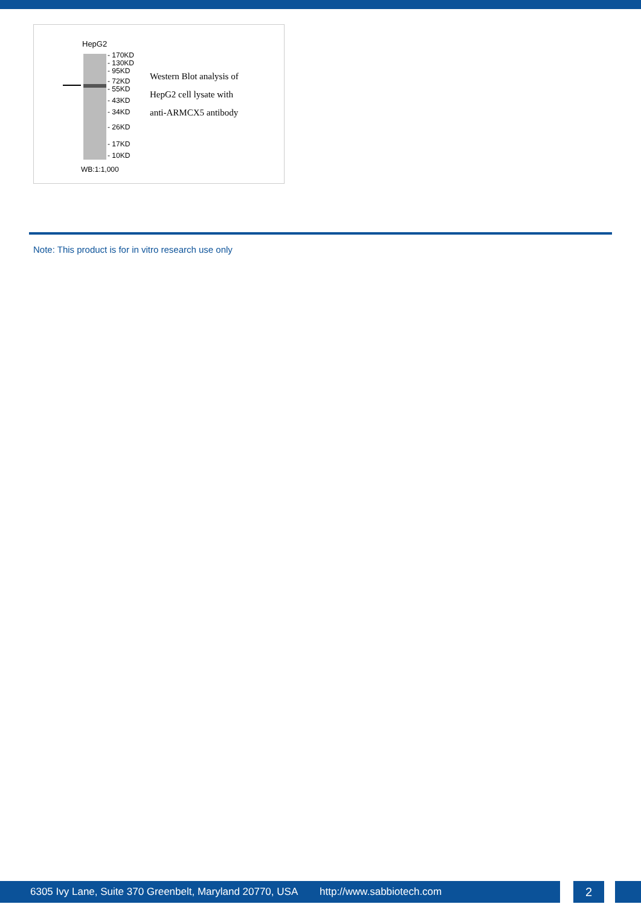HepG2
- 170KD
- 130KD
- 95KD
- 72KD
- 55KD
- 43KD
- 34KD
- 26KD
- 17KD
- 10KD
WB:1:1,000
Western Blot analysis of
HepG2 cell lysate with
anti-ARMCX5 antibody
Note: This product is for in vitro research use only
6305 Ivy Lane, Suite 370 Greenbelt, Maryland 20770, USA http://www.sabbiotech.com 2